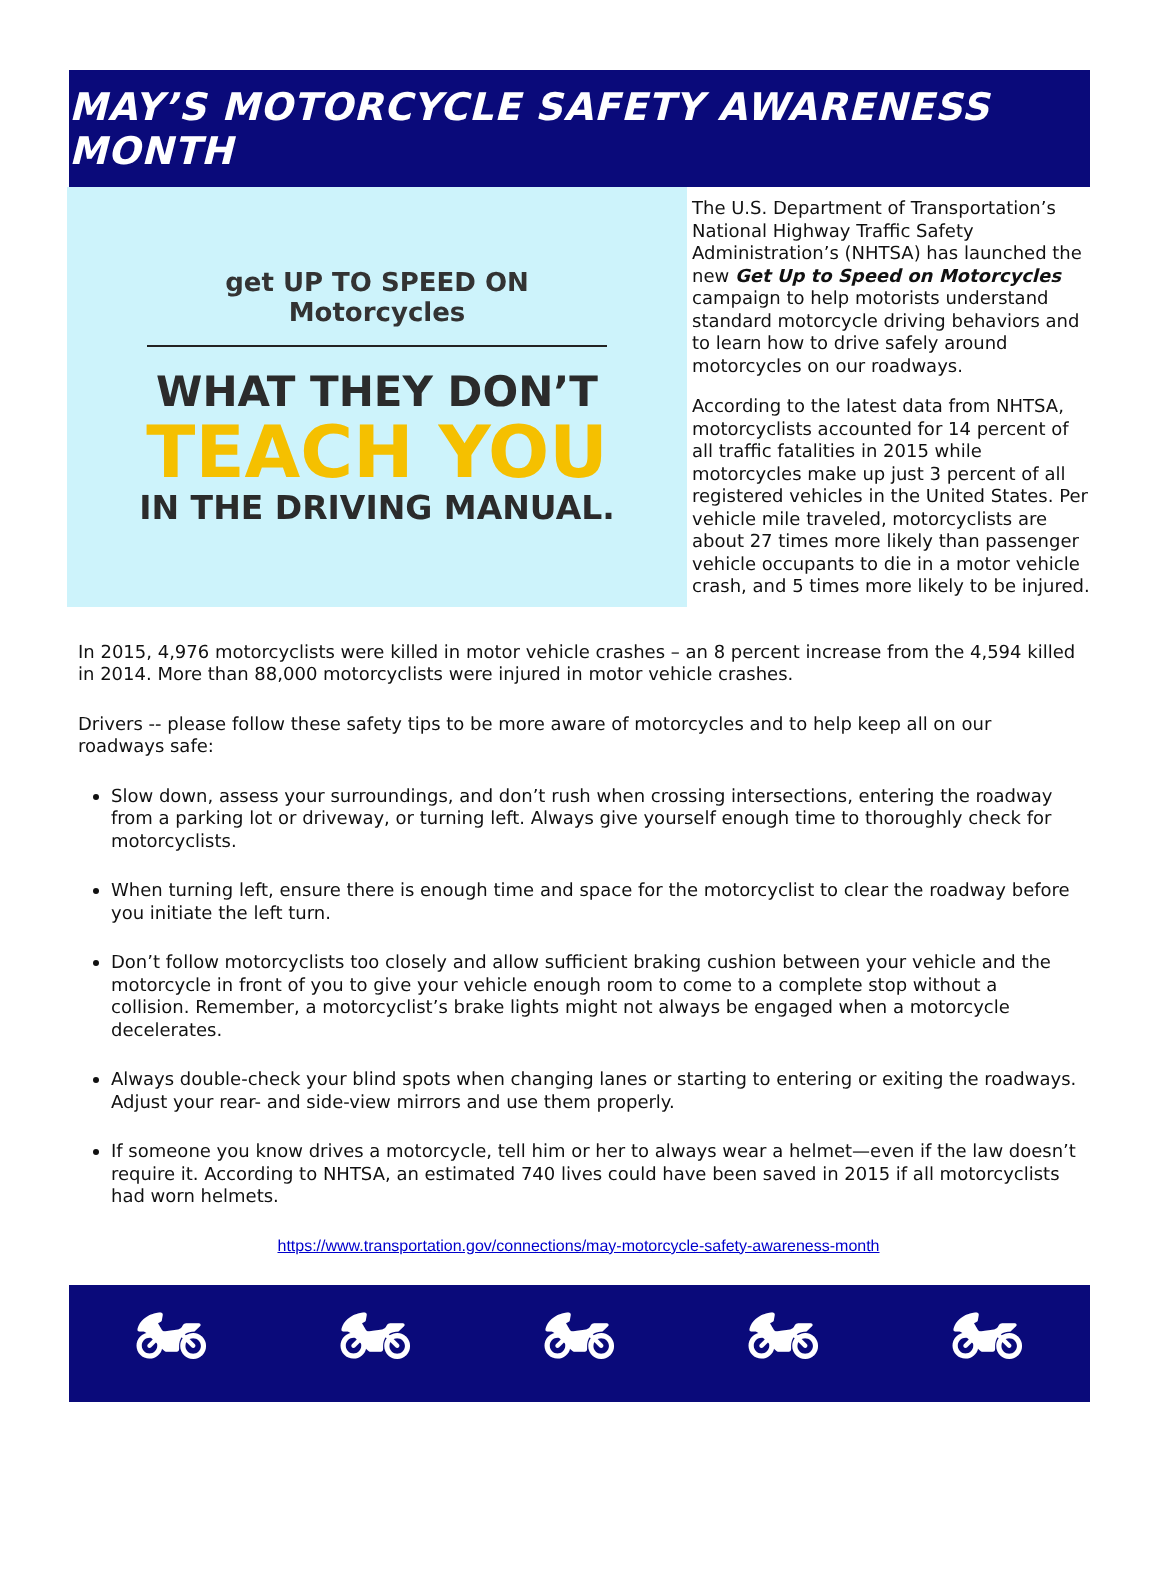MAY’S MOTORCYCLE SAFETY AWARENESS MONTH
get UP TO SPEED ON Motorcycles
WHAT THEY DON’T
TEACH YOU
IN THE DRIVING MANUAL.
The U.S. Department of Transportation’s National Highway Traffic Safety Administration’s (NHTSA) has launched the new Get Up to Speed on Motorcycles campaign to help motorists understand standard motorcycle driving behaviors and to learn how to drive safely around motorcycles on our roadways.
According to the latest data from NHTSA, motorcyclists accounted for 14 percent of all traffic fatalities in 2015 while motorcycles make up just 3 percent of all registered vehicles in the United States. Per vehicle mile traveled, motorcyclists are about 27 times more likely than passenger vehicle occupants to die in a motor vehicle crash, and 5 times more likely to be injured.
In 2015, 4,976 motorcyclists were killed in motor vehicle crashes – an 8 percent increase from the 4,594 killed in 2014. More than 88,000 motorcyclists were injured in motor vehicle crashes.
Drivers -- please follow these safety tips to be more aware of motorcycles and to help keep all on our roadways safe:
Slow down, assess your surroundings, and don’t rush when crossing intersections, entering the roadway from a parking lot or driveway, or turning left. Always give yourself enough time to thoroughly check for motorcyclists.
When turning left, ensure there is enough time and space for the motorcyclist to clear the roadway before you initiate the left turn.
Don’t follow motorcyclists too closely and allow sufficient braking cushion between your vehicle and the motorcycle in front of you to give your vehicle enough room to come to a complete stop without a collision. Remember, a motorcyclist’s brake lights might not always be engaged when a motorcycle decelerates.
Always double-check your blind spots when changing lanes or starting to entering or exiting the roadways. Adjust your rear- and side-view mirrors and use them properly.
If someone you know drives a motorcycle, tell him or her to always wear a helmet—even if the law doesn’t require it. According to NHTSA, an estimated 740 lives could have been saved in 2015 if all motorcyclists had worn helmets.
https://www.transportation.gov/connections/may-motorcycle-safety-awareness-month
🏍 🏍 🏍 🏍 🏍